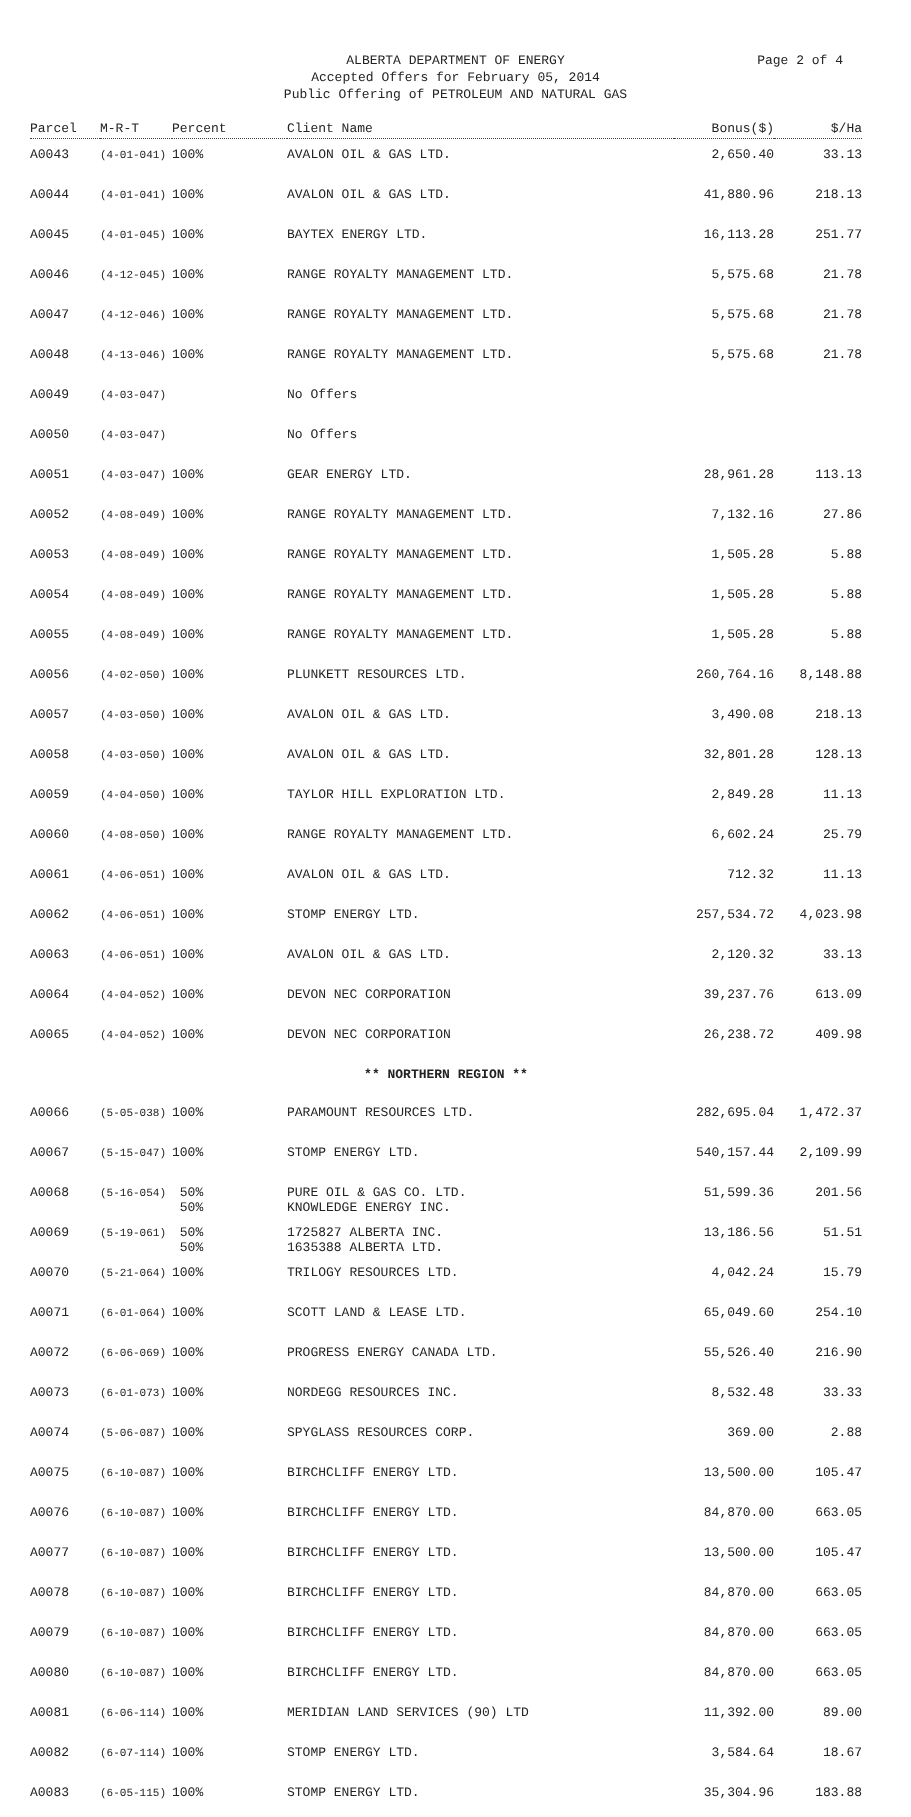Page 2 of 4
ALBERTA DEPARTMENT OF ENERGY
Accepted Offers for February 05, 2014
Public Offering of PETROLEUM AND NATURAL GAS
| Parcel | M-R-T | Percent | Client Name | Bonus($) | $/Ha |
| --- | --- | --- | --- | --- | --- |
| A0043 | (4-01-041) | 100% | AVALON OIL & GAS LTD. | 2,650.40 | 33.13 |
| A0044 | (4-01-041) | 100% | AVALON OIL & GAS LTD. | 41,880.96 | 218.13 |
| A0045 | (4-01-045) | 100% | BAYTEX ENERGY LTD. | 16,113.28 | 251.77 |
| A0046 | (4-12-045) | 100% | RANGE ROYALTY MANAGEMENT LTD. | 5,575.68 | 21.78 |
| A0047 | (4-12-046) | 100% | RANGE ROYALTY MANAGEMENT LTD. | 5,575.68 | 21.78 |
| A0048 | (4-13-046) | 100% | RANGE ROYALTY MANAGEMENT LTD. | 5,575.68 | 21.78 |
| A0049 | (4-03-047) | | No Offers | | |
| A0050 | (4-03-047) | | No Offers | | |
| A0051 | (4-03-047) | 100% | GEAR ENERGY LTD. | 28,961.28 | 113.13 |
| A0052 | (4-08-049) | 100% | RANGE ROYALTY MANAGEMENT LTD. | 7,132.16 | 27.86 |
| A0053 | (4-08-049) | 100% | RANGE ROYALTY MANAGEMENT LTD. | 1,505.28 | 5.88 |
| A0054 | (4-08-049) | 100% | RANGE ROYALTY MANAGEMENT LTD. | 1,505.28 | 5.88 |
| A0055 | (4-08-049) | 100% | RANGE ROYALTY MANAGEMENT LTD. | 1,505.28 | 5.88 |
| A0056 | (4-02-050) | 100% | PLUNKETT RESOURCES LTD. | 260,764.16 | 8,148.88 |
| A0057 | (4-03-050) | 100% | AVALON OIL & GAS LTD. | 3,490.08 | 218.13 |
| A0058 | (4-03-050) | 100% | AVALON OIL & GAS LTD. | 32,801.28 | 128.13 |
| A0059 | (4-04-050) | 100% | TAYLOR HILL EXPLORATION LTD. | 2,849.28 | 11.13 |
| A0060 | (4-08-050) | 100% | RANGE ROYALTY MANAGEMENT LTD. | 6,602.24 | 25.79 |
| A0061 | (4-06-051) | 100% | AVALON OIL & GAS LTD. | 712.32 | 11.13 |
| A0062 | (4-06-051) | 100% | STOMP ENERGY LTD. | 257,534.72 | 4,023.98 |
| A0063 | (4-06-051) | 100% | AVALON OIL & GAS LTD. | 2,120.32 | 33.13 |
| A0064 | (4-04-052) | 100% | DEVON NEC CORPORATION | 39,237.76 | 613.09 |
| A0065 | (4-04-052) | 100% | DEVON NEC CORPORATION | 26,238.72 | 409.98 |
| ** NORTHERN REGION ** | | | | | |
| A0066 | (5-05-038) | 100% | PARAMOUNT RESOURCES LTD. | 282,695.04 | 1,472.37 |
| A0067 | (5-15-047) | 100% | STOMP ENERGY LTD. | 540,157.44 | 2,109.99 |
| A0068 | (5-16-054) | 50% 50% | PURE OIL & GAS CO. LTD. KNOWLEDGE ENERGY INC. | 51,599.36 | 201.56 |
| A0069 | (5-19-061) | 50% 50% | 1725827 ALBERTA INC. 1635388 ALBERTA LTD. | 13,186.56 | 51.51 |
| A0070 | (5-21-064) | 100% | TRILOGY RESOURCES LTD. | 4,042.24 | 15.79 |
| A0071 | (6-01-064) | 100% | SCOTT LAND & LEASE LTD. | 65,049.60 | 254.10 |
| A0072 | (6-06-069) | 100% | PROGRESS ENERGY CANADA LTD. | 55,526.40 | 216.90 |
| A0073 | (6-01-073) | 100% | NORDEGG RESOURCES INC. | 8,532.48 | 33.33 |
| A0074 | (5-06-087) | 100% | SPYGLASS RESOURCES CORP. | 369.00 | 2.88 |
| A0075 | (6-10-087) | 100% | BIRCHCLIFF ENERGY LTD. | 13,500.00 | 105.47 |
| A0076 | (6-10-087) | 100% | BIRCHCLIFF ENERGY LTD. | 84,870.00 | 663.05 |
| A0077 | (6-10-087) | 100% | BIRCHCLIFF ENERGY LTD. | 13,500.00 | 105.47 |
| A0078 | (6-10-087) | 100% | BIRCHCLIFF ENERGY LTD. | 84,870.00 | 663.05 |
| A0079 | (6-10-087) | 100% | BIRCHCLIFF ENERGY LTD. | 84,870.00 | 663.05 |
| A0080 | (6-10-087) | 100% | BIRCHCLIFF ENERGY LTD. | 84,870.00 | 663.05 |
| A0081 | (6-06-114) | 100% | MERIDIAN LAND SERVICES (90) LTD | 11,392.00 | 89.00 |
| A0082 | (6-07-114) | 100% | STOMP ENERGY LTD. | 3,584.64 | 18.67 |
| A0083 | (6-05-115) | 100% | STOMP ENERGY LTD. | 35,304.96 | 183.88 |